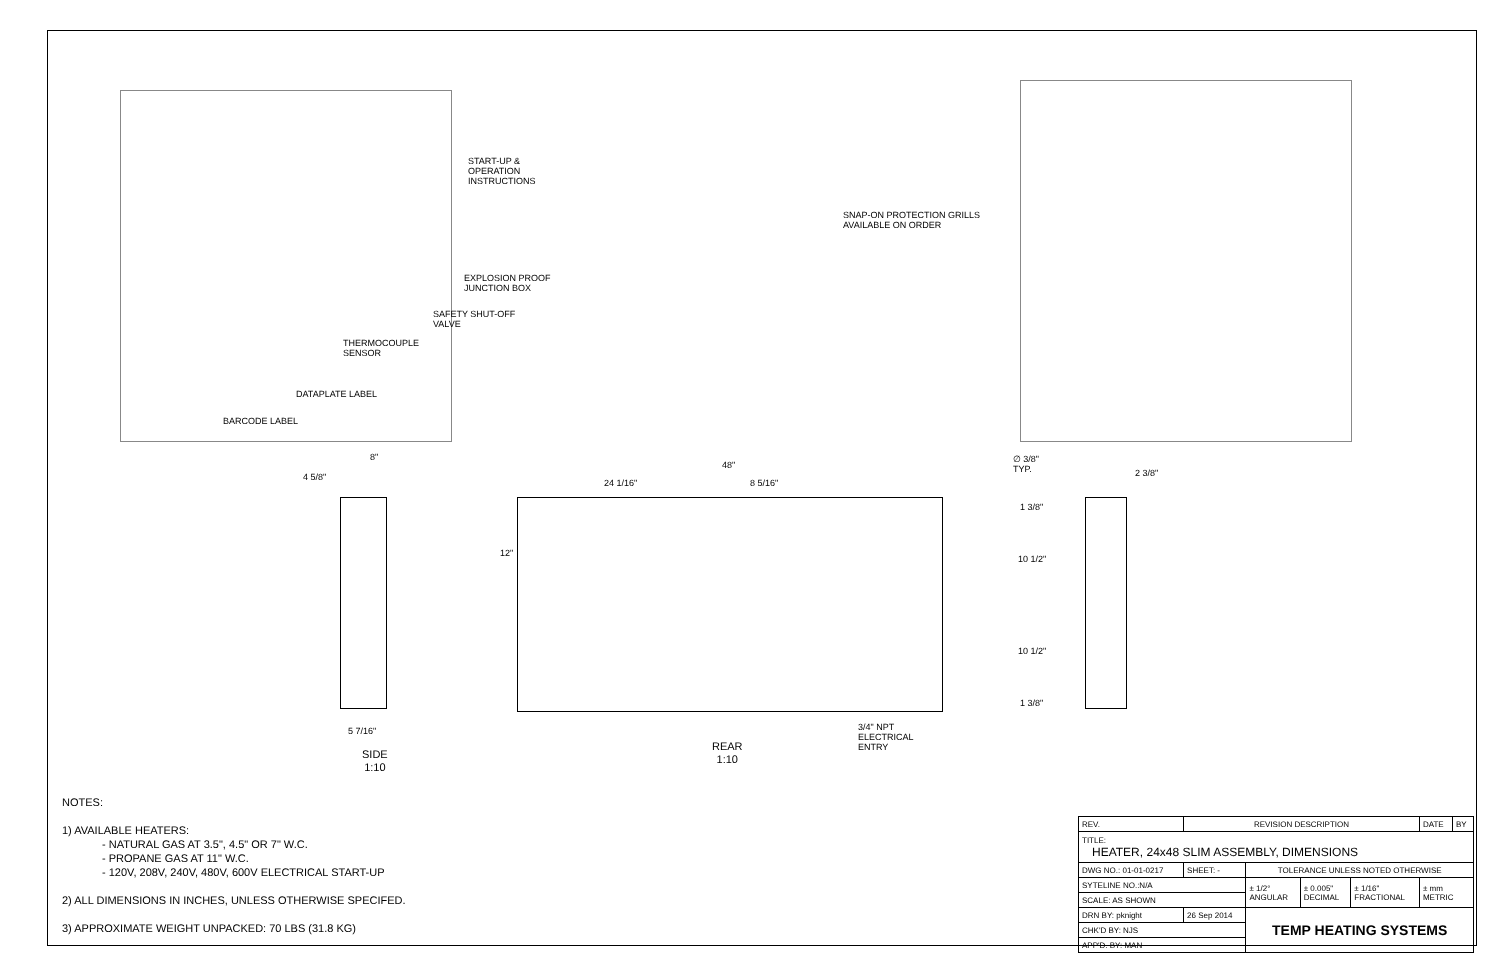START-UP &
OPERATION
INSTRUCTIONS
EXPLOSION PROOF
JUNCTION BOX
SAFETY SHUT-OFF
VALVE
THERMOCOUPLE
SENSOR
DATAPLATE LABEL
BARCODE LABEL
SNAP-ON PROTECTION GRILLS
AVAILABLE ON ORDER
8"
4 5/8"
5 7/16"
SIDE
1:10
48"
24 1/16" 8 5/16"
12"
3/4" NPT
ELECTRICAL
ENTRY
REAR
1:10
∅ 3/8"
TYP.
2 3/8"
1 3/8"
10 1/2"
10 1/2"
1 3/8"
NOTES:
1) AVAILABLE HEATERS:
- NATURAL GAS AT 3.5", 4.5" OR 7" W.C.
- PROPANE GAS AT 11" W.C.
- 120V, 208V, 240V, 480V, 600V ELECTRICAL START-UP
2) ALL DIMENSIONS IN INCHES, UNLESS OTHERWISE SPECIFED.
3) APPROXIMATE WEIGHT UNPACKED: 70 LBS (31.8 KG)
| REV. | REVISION DESCRIPTION | | | | DATE | BY |
| TITLE: HEATER, 24x48 SLIM ASSEMBLY, DIMENSIONS | | | | | | |
| DWG NO.: 01-01-0217 | SHEET: - | TOLERANCE UNLESS NOTED OTHERWISE | | | | |
| SYTELINE NO.:N/A | | ± 1/2° ANGULAR | ± 0.005" DECIMAL | ± 1/16" FRACTIONAL | ± mm METRIC | |
| SCALE: AS SHOWN | | | | | | |
| DRN BY: pknight | 26 Sep 2014 | TEMP HEATING SYSTEMS | | | | |
| CHK'D BY: NJS | | | | | | |
| APP'D. BY: MAN | | | | | | |